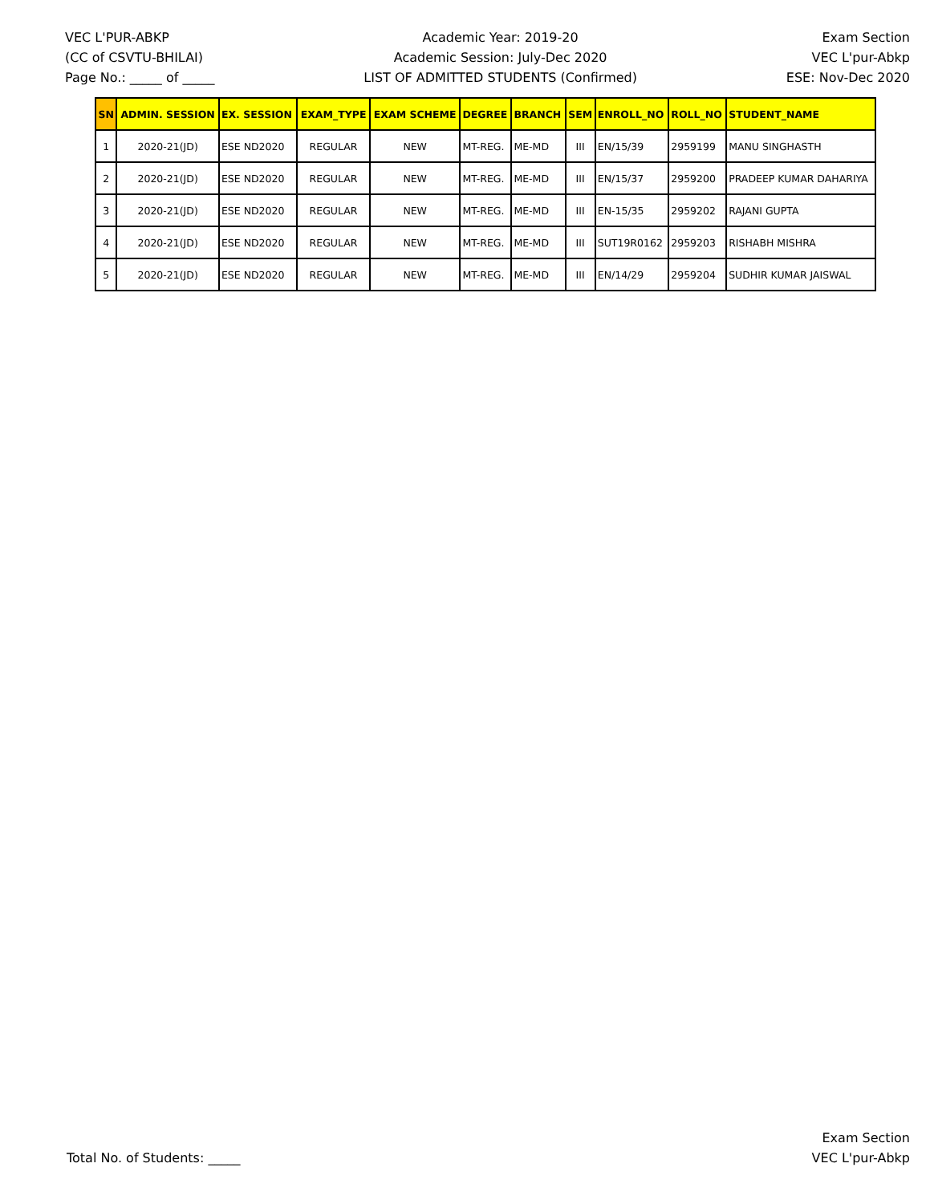VEC L'PUR-ABKP
(CC of CSVTU-BHILAI)
Page No.: _____ of _____
Academic Year: 2019-20
Academic Session: July-Dec 2020
LIST OF ADMITTED STUDENTS (Confirmed)
Exam Section
VEC L'pur-Abkp
ESE: Nov-Dec 2020
| SN | ADMIN. SESSION | EX. SESSION | EXAM_TYPE | EXAM SCHEME | DEGREE | BRANCH | SEM | ENROLL_NO | ROLL_NO | STUDENT_NAME |
| --- | --- | --- | --- | --- | --- | --- | --- | --- | --- | --- |
| 1 | 2020-21(JD) | ESE ND2020 | REGULAR | NEW | MT-REG. | ME-MD | III | EN/15/39 | 2959199 | MANU SINGHASTH |
| 2 | 2020-21(JD) | ESE ND2020 | REGULAR | NEW | MT-REG. | ME-MD | III | EN/15/37 | 2959200 | PRADEEP KUMAR DAHARIYA |
| 3 | 2020-21(JD) | ESE ND2020 | REGULAR | NEW | MT-REG. | ME-MD | III | EN-15/35 | 2959202 | RAJANI GUPTA |
| 4 | 2020-21(JD) | ESE ND2020 | REGULAR | NEW | MT-REG. | ME-MD | III | SUT19R0162 | 2959203 | RISHABH MISHRA |
| 5 | 2020-21(JD) | ESE ND2020 | REGULAR | NEW | MT-REG. | ME-MD | III | EN/14/29 | 2959204 | SUDHIR KUMAR JAISWAL |
Total No. of Students: _____
Exam Section
VEC L'pur-Abkp